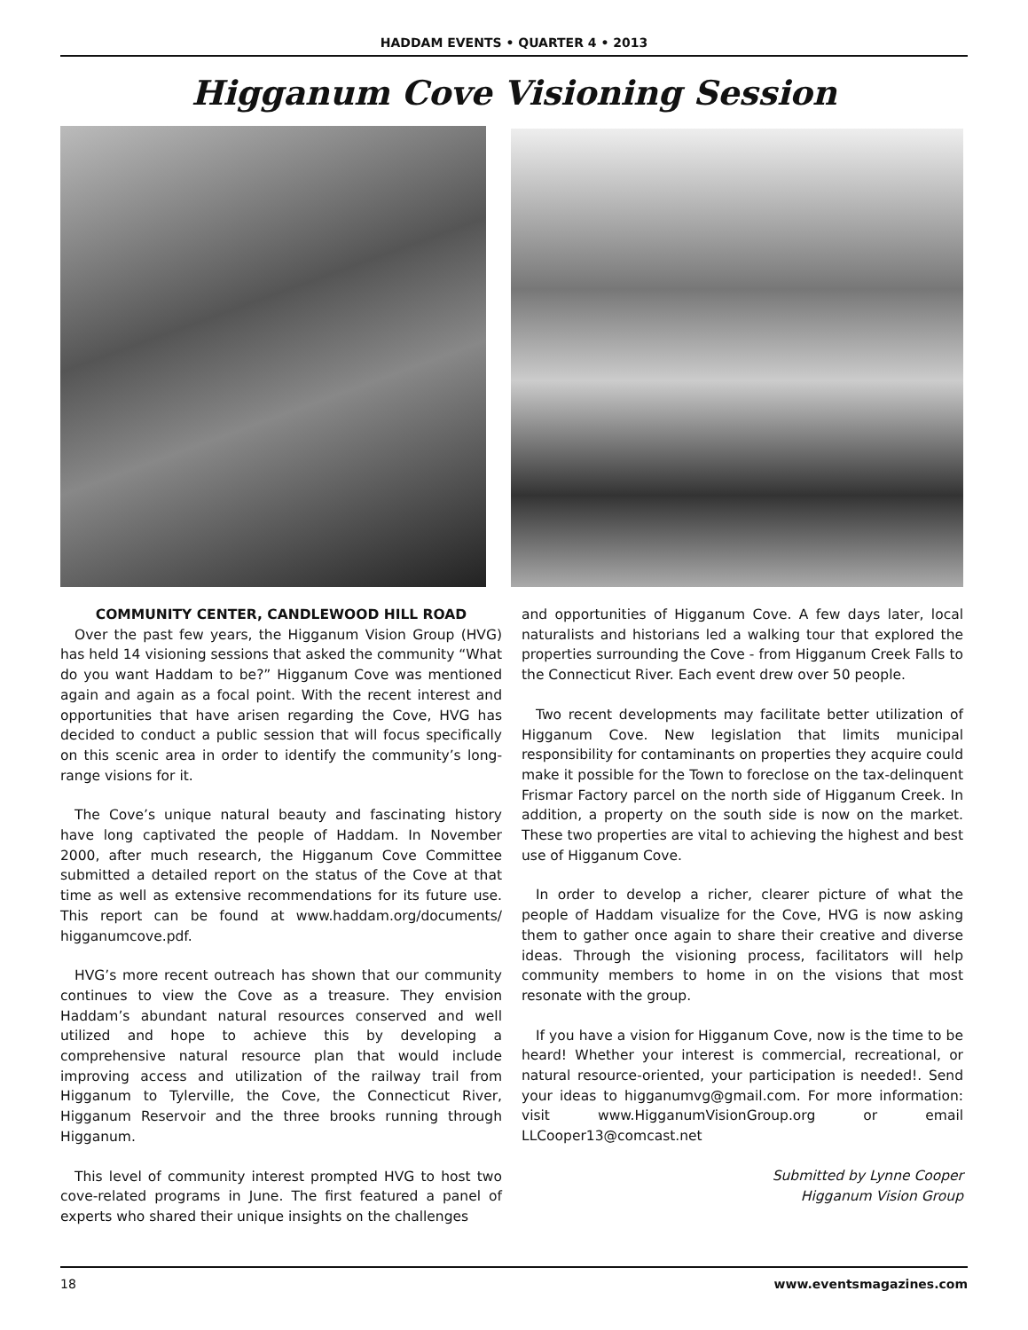HADDAM EVENTS • QUARTER 4 • 2013
Higganum Cove Visioning Session
COMMUNITY CENTER, CANDLEWOOD HILL ROAD
Over the past few years, the Higganum Vision Group (HVG) has held 14 visioning sessions that asked the community “What do you want Haddam to be?” Higganum Cove was mentioned again and again as a focal point. With the recent interest and opportunities that have arisen regarding the Cove, HVG has decided to conduct a public session that will focus specifically on this scenic area in order to identify the community’s long-range visions for it.
The Cove’s unique natural beauty and fascinating history have long captivated the people of Haddam. In November 2000, after much research, the Higganum Cove Committee submitted a detailed report on the status of the Cove at that time as well as extensive recommendations for its future use. This report can be found at www.haddam.org/documents/ higganumcove.pdf.
HVG’s more recent outreach has shown that our community continues to view the Cove as a treasure. They envision Haddam’s abundant natural resources conserved and well utilized and hope to achieve this by developing a comprehensive natural resource plan that would include improving access and utilization of the railway trail from Higganum to Tylerville, the Cove, the Connecticut River, Higganum Reservoir and the three brooks running through Higganum.
This level of community interest prompted HVG to host two cove-related programs in June. The first featured a panel of experts who shared their unique insights on the challenges
and opportunities of Higganum Cove. A few days later, local naturalists and historians led a walking tour that explored the properties surrounding the Cove - from Higganum Creek Falls to the Connecticut River. Each event drew over 50 people.
Two recent developments may facilitate better utilization of Higganum Cove. New legislation that limits municipal responsibility for contaminants on properties they acquire could make it possible for the Town to foreclose on the tax-delinquent Frismar Factory parcel on the north side of Higganum Creek. In addition, a property on the south side is now on the market. These two properties are vital to achieving the highest and best use of Higganum Cove.
In order to develop a richer, clearer picture of what the people of Haddam visualize for the Cove, HVG is now asking them to gather once again to share their creative and diverse ideas. Through the visioning process, facilitators will help community members to home in on the visions that most resonate with the group.
If you have a vision for Higganum Cove, now is the time to be heard! Whether your interest is commercial, recreational, or natural resource-oriented, your participation is needed!. Send your ideas to higganumvg@gmail.com. For more information: visit www.HigganumVisionGroup.org or email LLCooper13@comcast.net
Submitted by Lynne Cooper
Higganum Vision Group
18 www.eventsmagazines.com